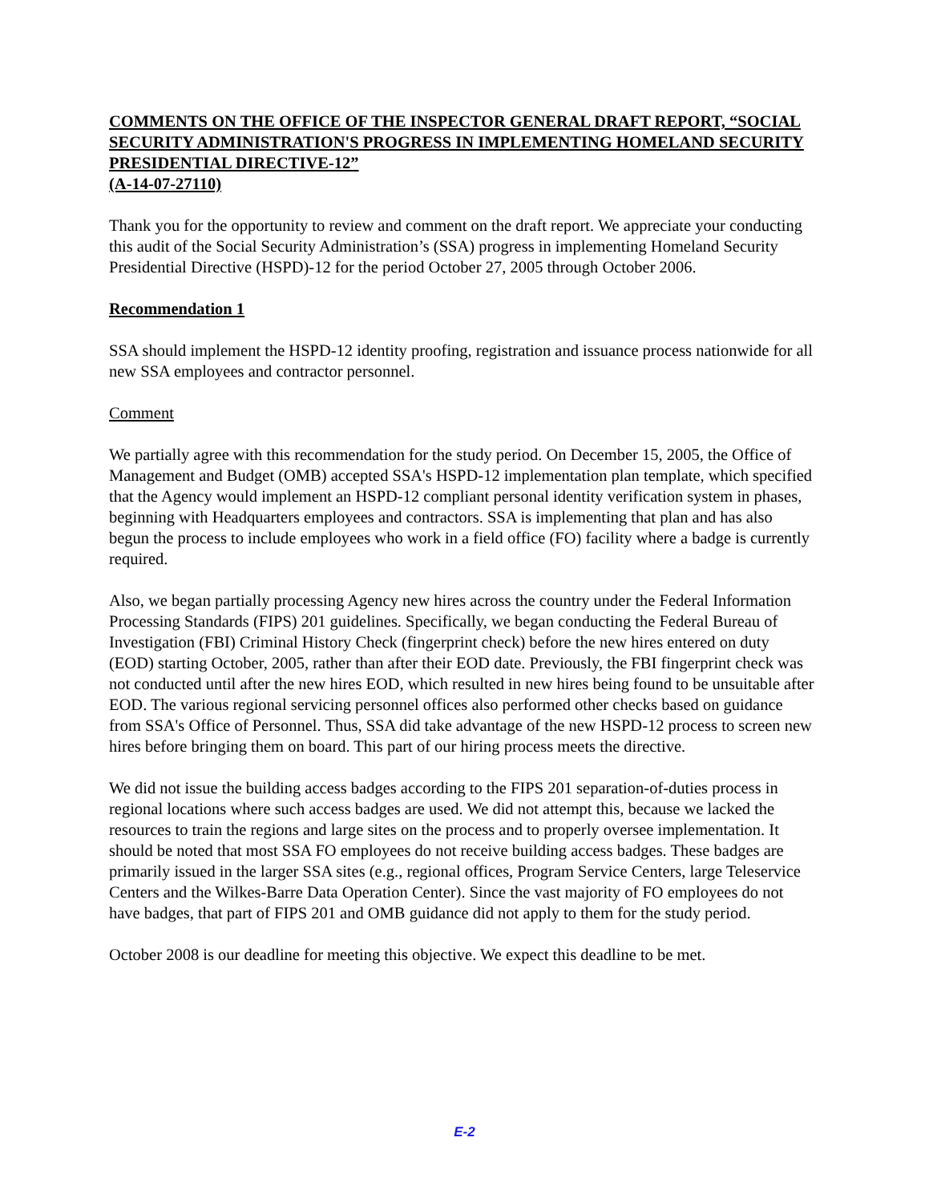COMMENTS ON THE OFFICE OF THE INSPECTOR GENERAL DRAFT REPORT, “SOCIAL SECURITY ADMINISTRATION'S PROGRESS IN IMPLEMENTING HOMELAND SECURITY PRESIDENTIAL DIRECTIVE-12”
(A-14-07-27110)
Thank you for the opportunity to review and comment on the draft report. We appreciate your conducting this audit of the Social Security Administration’s (SSA) progress in implementing Homeland Security Presidential Directive (HSPD)-12 for the period October 27, 2005 through October 2006.
Recommendation 1
SSA should implement the HSPD-12 identity proofing, registration and issuance process nationwide for all new SSA employees and contractor personnel.
Comment
We partially agree with this recommendation for the study period. On December 15, 2005, the Office of Management and Budget (OMB) accepted SSA's HSPD-12 implementation plan template, which specified that the Agency would implement an HSPD-12 compliant personal identity verification system in phases, beginning with Headquarters employees and contractors. SSA is implementing that plan and has also begun the process to include employees who work in a field office (FO) facility where a badge is currently required.
Also, we began partially processing Agency new hires across the country under the Federal Information Processing Standards (FIPS) 201 guidelines. Specifically, we began conducting the Federal Bureau of Investigation (FBI) Criminal History Check (fingerprint check) before the new hires entered on duty (EOD) starting October, 2005, rather than after their EOD date. Previously, the FBI fingerprint check was not conducted until after the new hires EOD, which resulted in new hires being found to be unsuitable after EOD. The various regional servicing personnel offices also performed other checks based on guidance from SSA's Office of Personnel. Thus, SSA did take advantage of the new HSPD-12 process to screen new hires before bringing them on board. This part of our hiring process meets the directive.
We did not issue the building access badges according to the FIPS 201 separation-of-duties process in regional locations where such access badges are used. We did not attempt this, because we lacked the resources to train the regions and large sites on the process and to properly oversee implementation. It should be noted that most SSA FO employees do not receive building access badges. These badges are primarily issued in the larger SSA sites (e.g., regional offices, Program Service Centers, large Teleservice Centers and the Wilkes-Barre Data Operation Center). Since the vast majority of FO employees do not have badges, that part of FIPS 201 and OMB guidance did not apply to them for the study period.
October 2008 is our deadline for meeting this objective. We expect this deadline to be met.
E-2